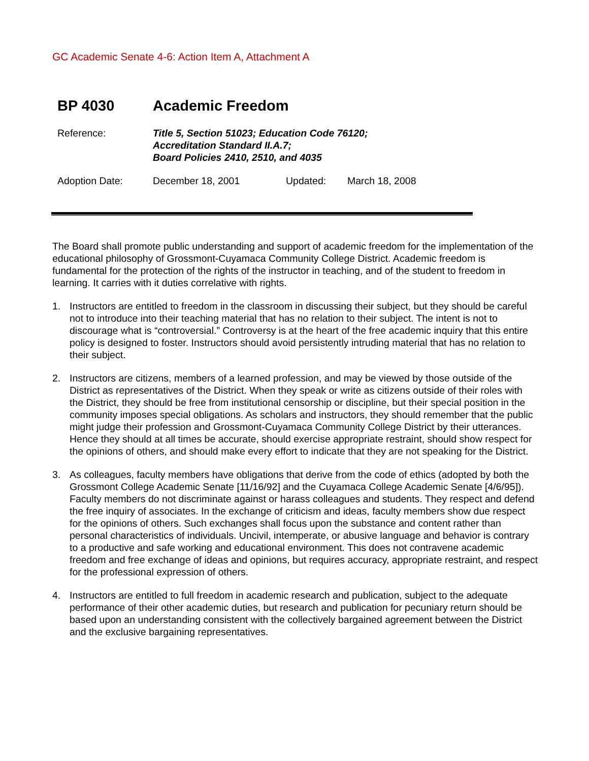GC Academic Senate 4-6: Action Item A, Attachment A
BP 4030 Academic Freedom
Reference: Title 5, Section 51023; Education Code 76120;
Accreditation Standard II.A.7;
Board Policies 2410, 2510, and 4035
Adoption Date: December 18, 2001 Updated: March 18, 2008
The Board shall promote public understanding and support of academic freedom for the implementation of the educational philosophy of Grossmont-Cuyamaca Community College District. Academic freedom is fundamental for the protection of the rights of the instructor in teaching, and of the student to freedom in learning. It carries with it duties correlative with rights.
1. Instructors are entitled to freedom in the classroom in discussing their subject, but they should be careful not to introduce into their teaching material that has no relation to their subject. The intent is not to discourage what is “controversial.” Controversy is at the heart of the free academic inquiry that this entire policy is designed to foster. Instructors should avoid persistently intruding material that has no relation to their subject.
2. Instructors are citizens, members of a learned profession, and may be viewed by those outside of the District as representatives of the District. When they speak or write as citizens outside of their roles with the District, they should be free from institutional censorship or discipline, but their special position in the community imposes special obligations. As scholars and instructors, they should remember that the public might judge their profession and Grossmont-Cuyamaca Community College District by their utterances. Hence they should at all times be accurate, should exercise appropriate restraint, should show respect for the opinions of others, and should make every effort to indicate that they are not speaking for the District.
3. As colleagues, faculty members have obligations that derive from the code of ethics (adopted by both the Grossmont College Academic Senate [11/16/92] and the Cuyamaca College Academic Senate [4/6/95]). Faculty members do not discriminate against or harass colleagues and students. They respect and defend the free inquiry of associates. In the exchange of criticism and ideas, faculty members show due respect for the opinions of others. Such exchanges shall focus upon the substance and content rather than personal characteristics of individuals. Uncivil, intemperate, or abusive language and behavior is contrary to a productive and safe working and educational environment. This does not contravene academic freedom and free exchange of ideas and opinions, but requires accuracy, appropriate restraint, and respect for the professional expression of others.
4. Instructors are entitled to full freedom in academic research and publication, subject to the adequate performance of their other academic duties, but research and publication for pecuniary return should be based upon an understanding consistent with the collectively bargained agreement between the District and the exclusive bargaining representatives.